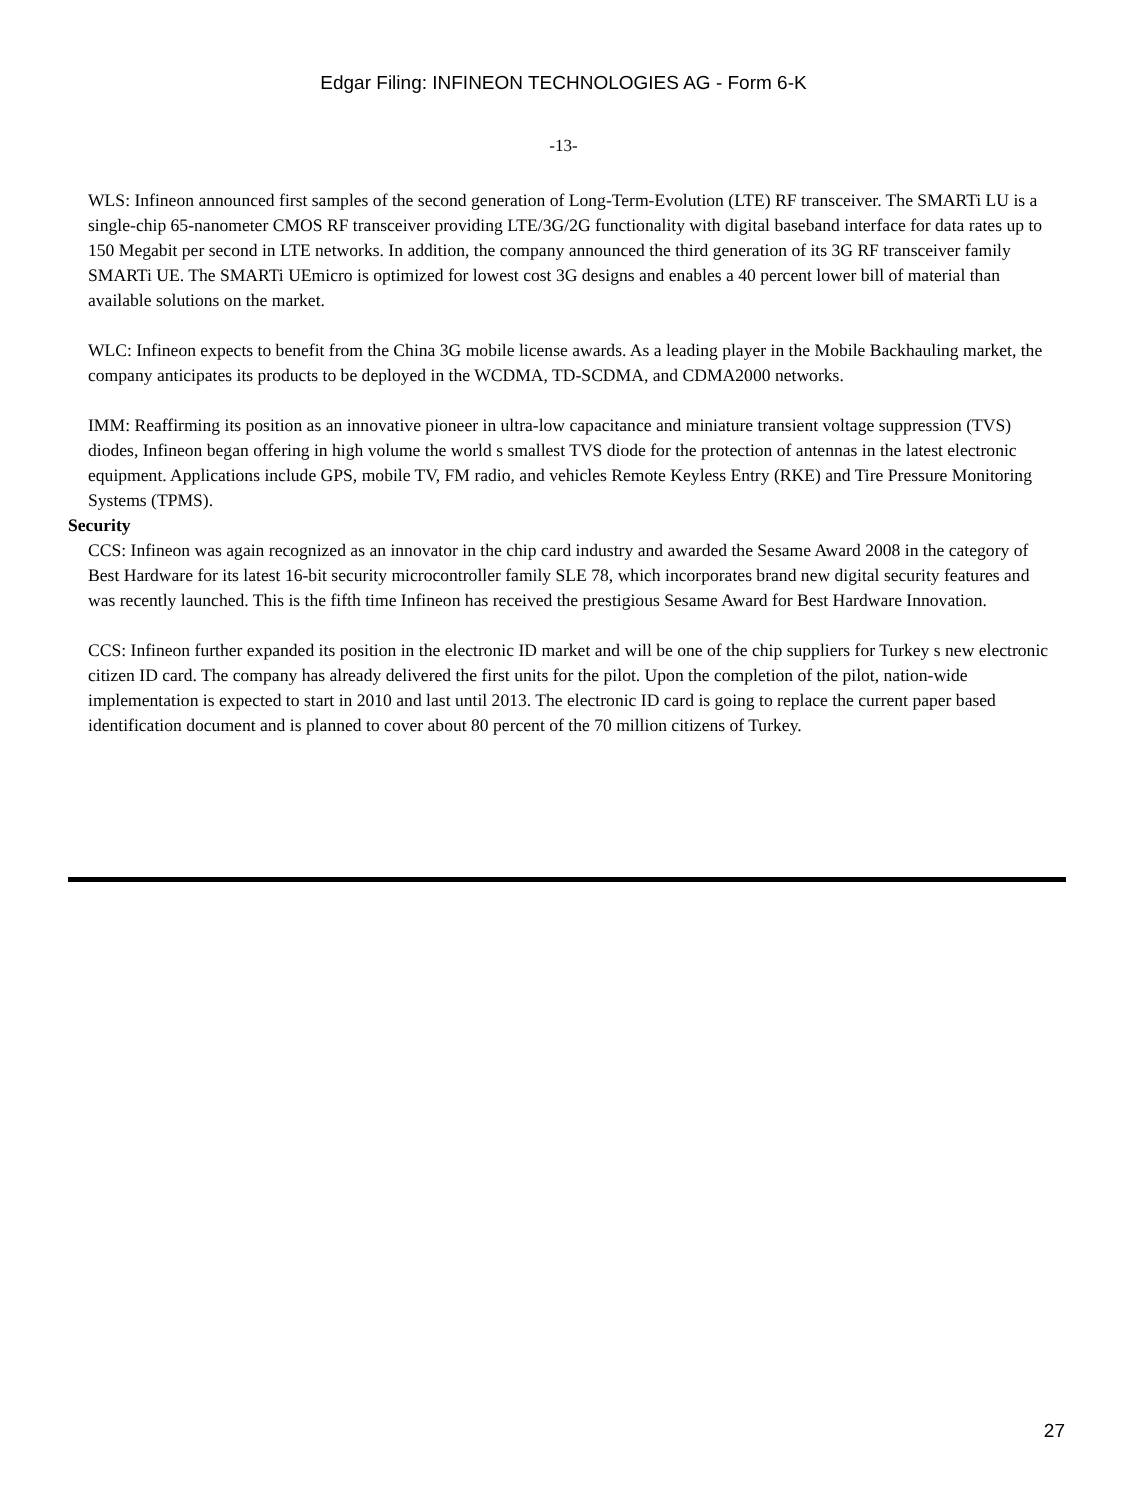Edgar Filing: INFINEON TECHNOLOGIES AG - Form 6-K
-13-
WLS: Infineon announced first samples of the second generation of Long-Term-Evolution (LTE) RF transceiver. The SMARTi LU is a single-chip 65-nanometer CMOS RF transceiver providing LTE/3G/2G functionality with digital baseband interface for data rates up to 150 Megabit per second in LTE networks. In addition, the company announced the third generation of its 3G RF transceiver family SMARTi UE. The SMARTi UEmicro is optimized for lowest cost 3G designs and enables a 40 percent lower bill of material than available solutions on the market.
WLC: Infineon expects to benefit from the China 3G mobile license awards. As a leading player in the Mobile Backhauling market, the company anticipates its products to be deployed in the WCDMA, TD-SCDMA, and CDMA2000 networks.
IMM: Reaffirming its position as an innovative pioneer in ultra-low capacitance and miniature transient voltage suppression (TVS) diodes, Infineon began offering in high volume the world s smallest TVS diode for the protection of antennas in the latest electronic equipment. Applications include GPS, mobile TV, FM radio, and vehicles Remote Keyless Entry (RKE) and Tire Pressure Monitoring Systems (TPMS).
Security
CCS: Infineon was again recognized as an innovator in the chip card industry and awarded the Sesame Award 2008 in the category of Best Hardware for its latest 16-bit security microcontroller family SLE 78, which incorporates brand new digital security features and was recently launched. This is the fifth time Infineon has received the prestigious Sesame Award for Best Hardware Innovation.
CCS: Infineon further expanded its position in the electronic ID market and will be one of the chip suppliers for Turkey s new electronic citizen ID card. The company has already delivered the first units for the pilot. Upon the completion of the pilot, nation-wide implementation is expected to start in 2010 and last until 2013. The electronic ID card is going to replace the current paper based identification document and is planned to cover about 80 percent of the 70 million citizens of Turkey.
27